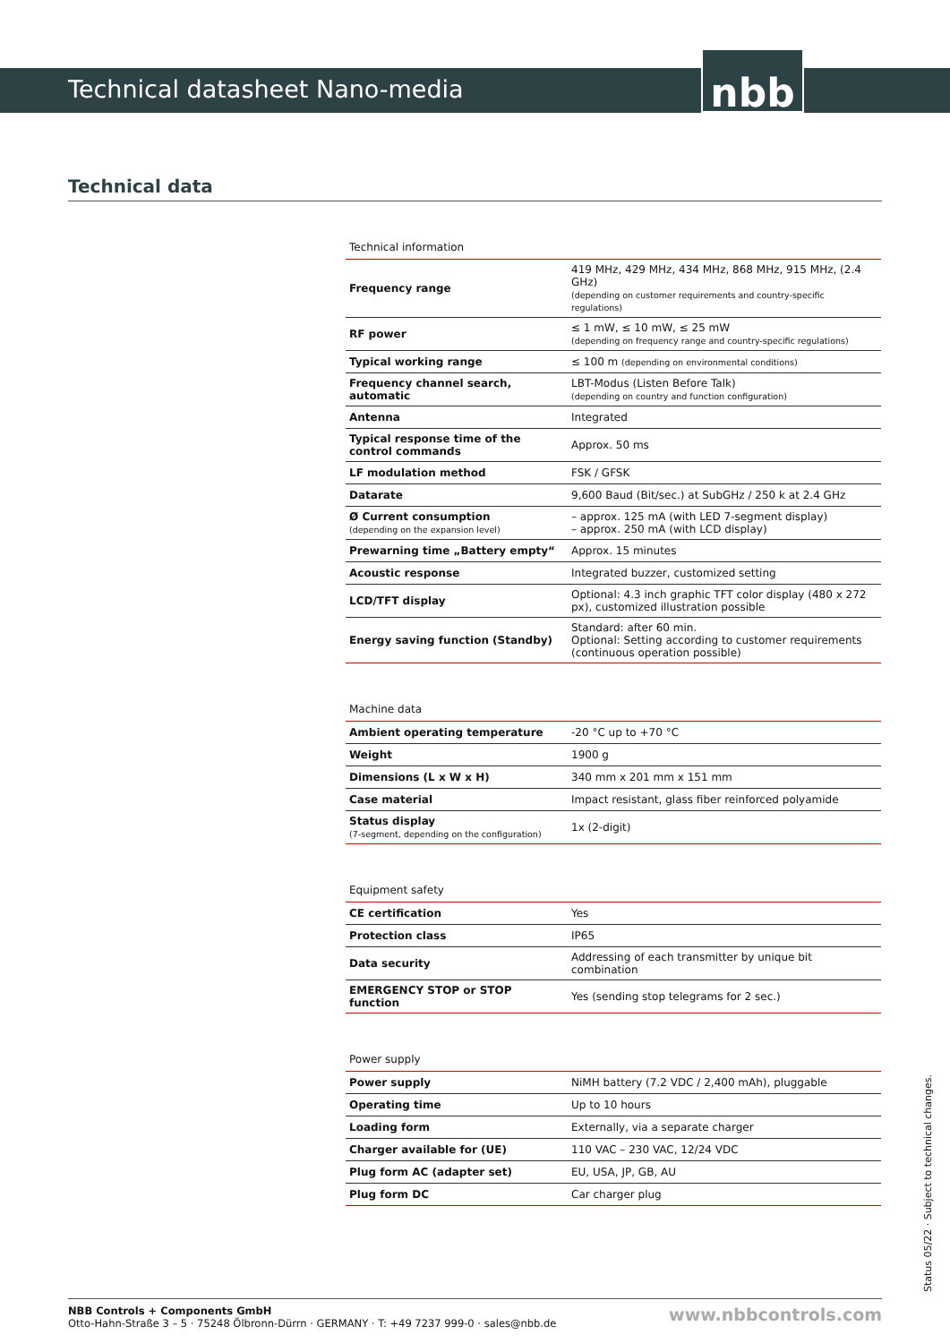Technical datasheet Nano-media nbb
Technical data
| Technical information | |
| --- | --- |
| Frequency range | 419 MHz, 429 MHz, 434 MHz, 868 MHz, 915 MHz, (2.4 GHz) (depending on customer requirements and country-specific regulations) |
| RF power | ≤ 1 mW, ≤ 10 mW, ≤ 25 mW (depending on frequency range and country-specific regulations) |
| Typical working range | ≤ 100 m (depending on environmental conditions) |
| Frequency channel search, automatic | LBT-Modus (Listen Before Talk) (depending on country and function configuration) |
| Antenna | Integrated |
| Typical response time of the control commands | Approx. 50 ms |
| LF modulation method | FSK / GFSK |
| Datarate | 9,600 Baud (Bit/sec.) at SubGHz / 250 k at 2.4 GHz |
| Ø Current consumption (depending on the expansion level) | – approx. 125 mA (with LED 7-segment display) – approx. 250 mA (with LCD display) |
| Prewarning time „Battery empty“ | Approx. 15 minutes |
| Acoustic response | Integrated buzzer, customized setting |
| LCD/TFT display | Optional: 4.3 inch graphic TFT color display (480 x 272 px), customized illustration possible |
| Energy saving function (Standby) | Standard: after 60 min. Optional: Setting according to customer requirements (continuous operation possible) |
| Machine data | |
| --- | --- |
| Ambient operating temperature | -20 °C up to +70 °C |
| Weight | 1900 g |
| Dimensions (L x W x H) | 340 mm x 201 mm x 151 mm |
| Case material | Impact resistant, glass fiber reinforced polyamide |
| Status display (7-segment, depending on the configuration) | 1x (2-digit) |
| Equipment safety | |
| --- | --- |
| CE certification | Yes |
| Protection class | IP65 |
| Data security | Addressing of each transmitter by unique bit combination |
| EMERGENCY STOP or STOP function | Yes (sending stop telegrams for 2 sec.) |
| Power supply | |
| --- | --- |
| Power supply | NiMH battery (7.2 VDC / 2,400 mAh), pluggable |
| Operating time | Up to 10 hours |
| Loading form | Externally, via a separate charger |
| Charger available for (UE) | 110 VAC – 230 VAC, 12/24 VDC |
| Plug form AC (adapter set) | EU, USA, JP, GB, AU |
| Plug form DC | Car charger plug |
Status 05/22 · Subject to technical changes.
NBB Controls + Components GmbH
Otto-Hahn-Straße 3 – 5 · 75248 Ölbronn-Dürrn · GERMANY · T: +49 7237 999-0 · sales@nbb.de
www.nbbcontrols.com